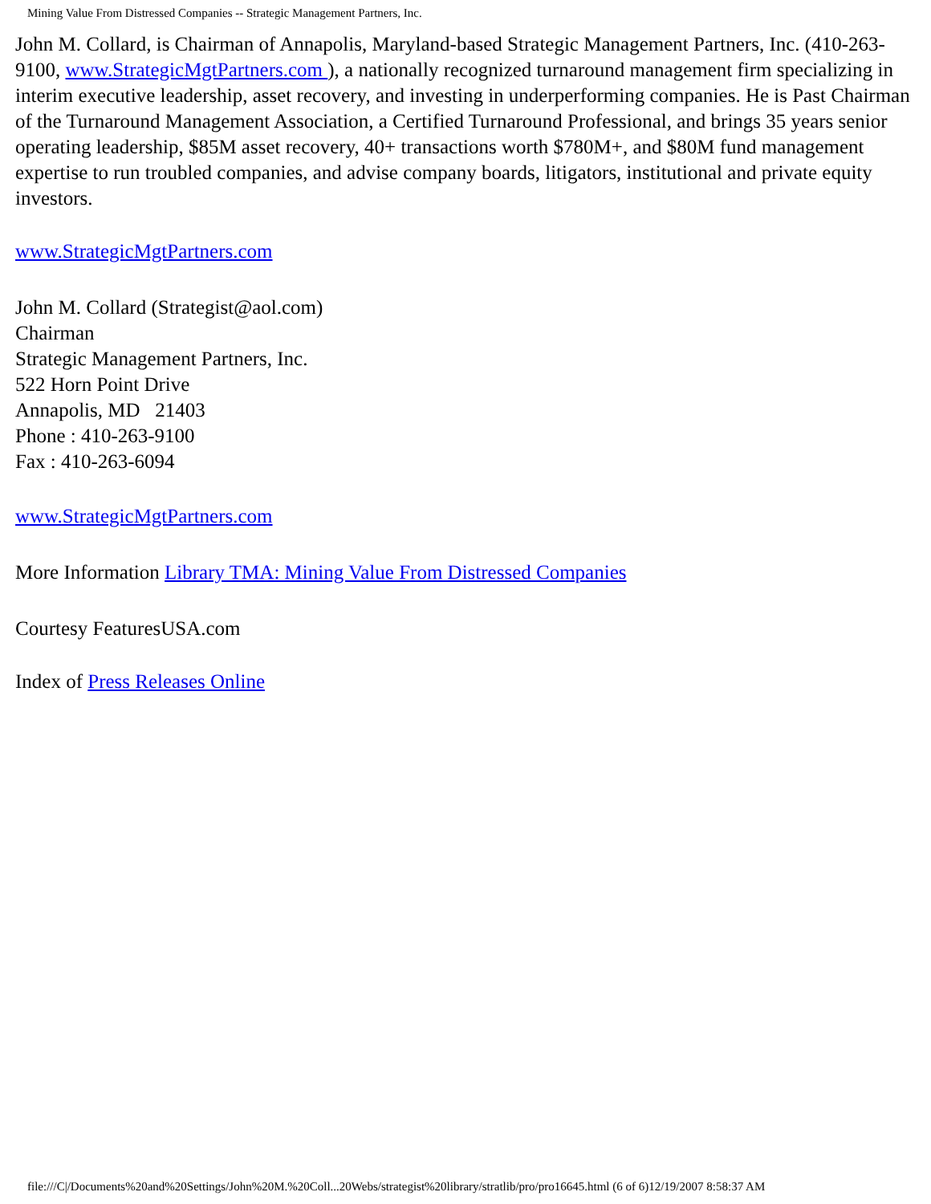Mining Value From Distressed Companies -- Strategic Management Partners, Inc.
John M. Collard, is Chairman of Annapolis, Maryland-based Strategic Management Partners, Inc. (410-263-9100, www.StrategicMgtPartners.com ), a nationally recognized turnaround management firm specializing in interim executive leadership, asset recovery, and investing in underperforming companies. He is Past Chairman of the Turnaround Management Association, a Certified Turnaround Professional, and brings 35 years senior operating leadership, $85M asset recovery, 40+ transactions worth $780M+, and $80M fund management expertise to run troubled companies, and advise company boards, litigators, institutional and private equity investors.
www.StrategicMgtPartners.com
John M. Collard (Strategist@aol.com)
Chairman
Strategic Management Partners, Inc.
522 Horn Point Drive
Annapolis, MD 21403
Phone : 410-263-9100
Fax : 410-263-6094
www.StrategicMgtPartners.com
More Information Library TMA: Mining Value From Distressed Companies
Courtesy FeaturesUSA.com
Index of Press Releases Online
file:///C|/Documents%20and%20Settings/John%20M.%20Coll...20Webs/strategist%20library/stratlib/pro/pro16645.html (6 of 6)12/19/2007 8:58:37 AM